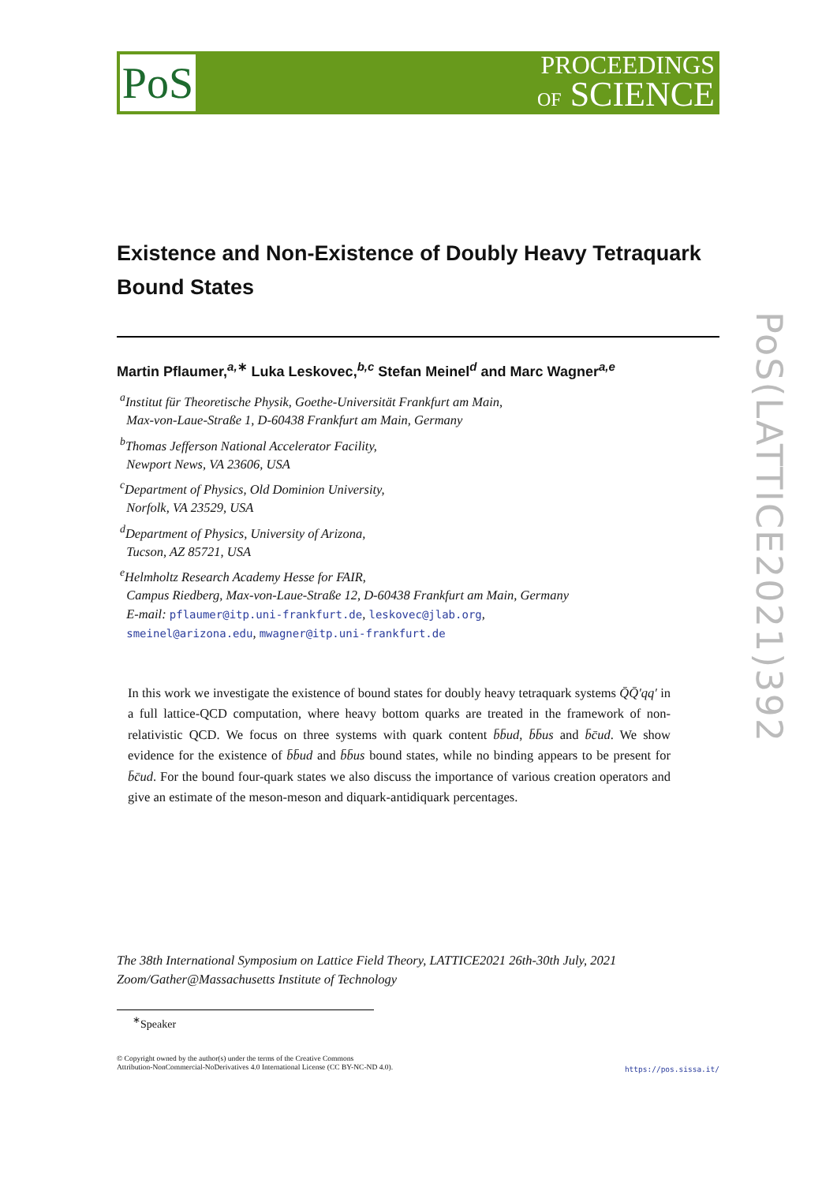PoS
PROCEEDINGS
OF SCIENCE
PoS(LATTICE2021)392
Existence and Non-Existence of Doubly Heavy Tetraquark Bound States
Martin Pflaumer,<sup>a,∗</sup> Luka Leskovec,<sup>b,c</sup> Stefan Meinel<sup>d</sup> and Marc Wagner<sup>a,e</sup>
<sup>a</sup> Institut für Theoretische Physik, Goethe-Universität Frankfurt am Main,
Max-von-Laue-Straße 1, D-60438 Frankfurt am Main, Germany
<sup>b</sup> Thomas Jefferson National Accelerator Facility,
Newport News, VA 23606, USA
<sup>c</sup> Department of Physics, Old Dominion University,
Norfolk, VA 23529, USA
<sup>d</sup> Department of Physics, University of Arizona,
Tucson, AZ 85721, USA
<sup>e</sup> Helmholtz Research Academy Hesse for FAIR,
Campus Riedberg, Max-von-Laue-Straße 12, D-60438 Frankfurt am Main, Germany
E-mail: pflaumer@itp.uni-frankfurt.de, leskovec@jlab.org,
smeinel@arizona.edu, mwagner@itp.uni-frankfurt.de
In this work we investigate the existence of bound states for doubly heavy tetraquark systems Q̄Q̄′qq′ in a full lattice-QCD computation, where heavy bottom quarks are treated in the framework of non-relativistic QCD. We focus on three systems with quark content b̄b̄ud, b̄b̄us and b̄c̄ud. We show evidence for the existence of b̄b̄ud and b̄b̄us bound states, while no binding appears to be present for b̄c̄ud. For the bound four-quark states we also discuss the importance of various creation operators and give an estimate of the meson-meson and diquark-antidiquark percentages.
The 38th International Symposium on Lattice Field Theory, LATTICE2021 26th-30th July, 2021
Zoom/Gather@Massachusetts Institute of Technology
<sup>∗</sup>Speaker
© Copyright owned by the author(s) under the terms of the Creative Commons
Attribution-NonCommercial-NoDerivatives 4.0 International License (CC BY-NC-ND 4.0).
https://pos.sissa.it/